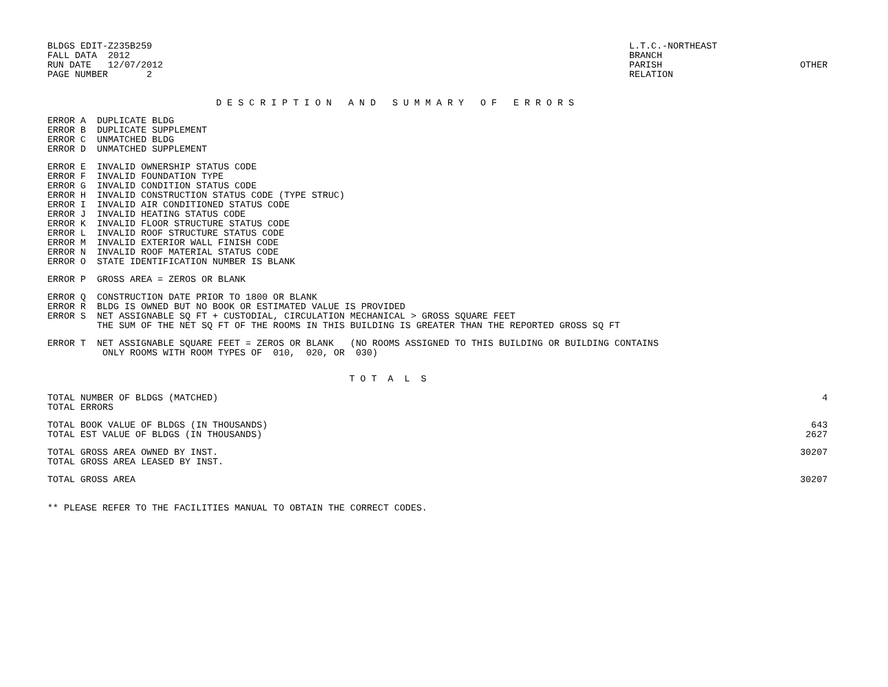BLDGS EDIT-Z235B259
FALL DATA  2012
RUN DATE   12/07/2012
PAGE NUMBER       2
L.T.C.-NORTHEAST
BRANCH
PARISH
RELATION
   
OTHER
D E S C R I P T I O N   A N D   S U M M A R Y   O F   E R R O R S
ERROR A  DUPLICATE BLDG
ERROR B  DUPLICATE SUPPLEMENT
ERROR C  UNMATCHED BLDG
ERROR D  UNMATCHED SUPPLEMENT
ERROR E  INVALID OWNERSHIP STATUS CODE
ERROR F  INVALID FOUNDATION TYPE
ERROR G  INVALID CONDITION STATUS CODE
ERROR H  INVALID CONSTRUCTION STATUS CODE (TYPE STRUC)
ERROR I  INVALID AIR CONDITIONED STATUS CODE
ERROR J  INVALID HEATING STATUS CODE
ERROR K  INVALID FLOOR STRUCTURE STATUS CODE
ERROR L  INVALID ROOF STRUCTURE STATUS CODE
ERROR M  INVALID EXTERIOR WALL FINISH CODE
ERROR N  INVALID ROOF MATERIAL STATUS CODE
ERROR O  STATE IDENTIFICATION NUMBER IS BLANK
ERROR P  GROSS AREA = ZEROS OR BLANK
ERROR Q  CONSTRUCTION DATE PRIOR TO 1800 OR BLANK
ERROR R  BLDG IS OWNED BUT NO BOOK OR ESTIMATED VALUE IS PROVIDED
ERROR S  NET ASSIGNABLE SQ FT + CUSTODIAL, CIRCULATION MECHANICAL > GROSS SQUARE FEET
         THE SUM OF THE NET SQ FT OF THE ROOMS IN THIS BUILDING IS GREATER THAN THE REPORTED GROSS SQ FT
ERROR T  NET ASSIGNABLE SQUARE FEET = ZEROS OR BLANK   (NO ROOMS ASSIGNED TO THIS BUILDING OR BUILDING CONTAINS
          ONLY ROOMS WITH ROOM TYPES OF  010,  020, OR  030)
T O T  A  L  S
| TOTAL NUMBER OF BLDGS (MATCHED) | 4 |
| TOTAL ERRORS | |
| TOTAL BOOK VALUE OF BLDGS (IN THOUSANDS) | 643 |
| TOTAL EST VALUE OF BLDGS (IN THOUSANDS) | 2627 |
| TOTAL GROSS AREA OWNED BY INST. | 30207 |
| TOTAL GROSS AREA LEASED BY INST. | |
| TOTAL GROSS AREA | 30207 |
** PLEASE REFER TO THE FACILITIES MANUAL TO OBTAIN THE CORRECT CODES.